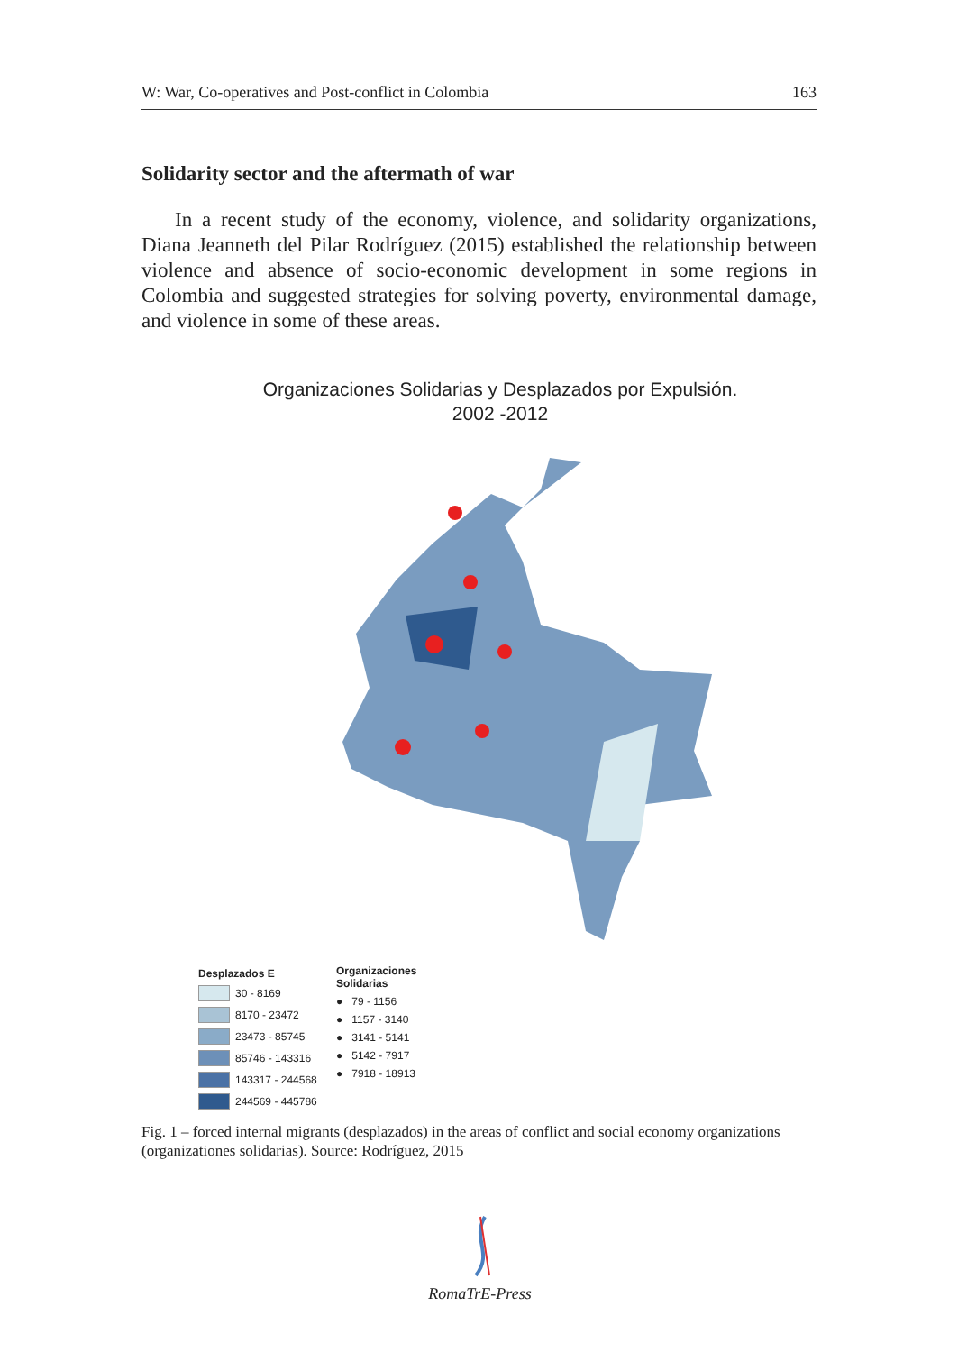W: War, Co-operatives and Post-conflict in Colombia 163
Solidarity sector and the aftermath of war
In a recent study of the economy, violence, and solidarity organizations, Diana Jeanneth del Pilar Rodríguez (2015) established the relationship between violence and absence of socio-economic development in some regions in Colombia and suggested strategies for solving poverty, environmental damage, and violence in some of these areas.
Organizaciones Solidarias y Desplazados por Expulsión.
2002 -2012
Desplazados E
30 - 8169
8170 - 23472
23473 - 85745
85746 - 143316
143317 - 244568
244569 - 445786
Organizaciones
Solidarias
● 79 - 1156
● 1157 - 3140
● 3141 - 5141
● 5142 - 7917
● 7918 - 18913
Fig. 1 – forced internal migrants (desplazados) in the areas of conflict and social economy organizations (organizationes solidarias). Source: Rodríguez, 2015
RomaTrE-Press